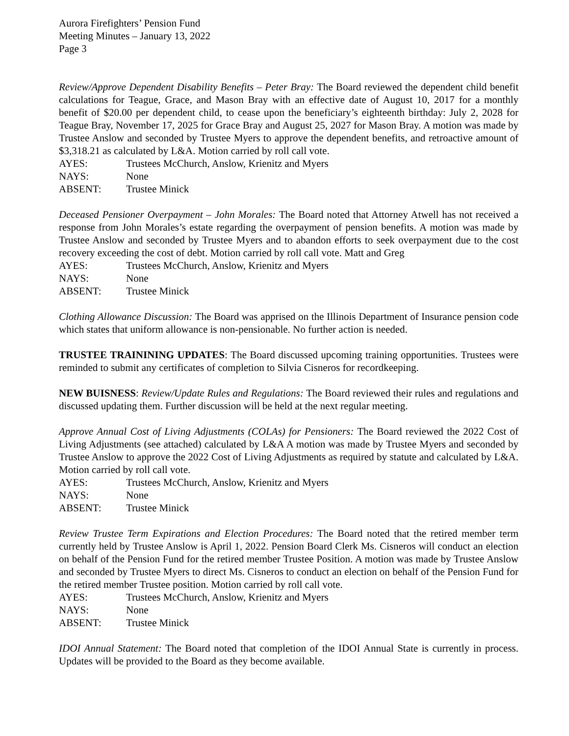Aurora Firefighters’ Pension Fund
Meeting Minutes – January 13, 2022
Page 3
Review/Approve Dependent Disability Benefits – Peter Bray: The Board reviewed the dependent child benefit calculations for Teague, Grace, and Mason Bray with an effective date of August 10, 2017 for a monthly benefit of $20.00 per dependent child, to cease upon the beneficiary’s eighteenth birthday: July 2, 2028 for Teague Bray, November 17, 2025 for Grace Bray and August 25, 2027 for Mason Bray. A motion was made by Trustee Anslow and seconded by Trustee Myers to approve the dependent benefits, and retroactive amount of $3,318.21 as calculated by L&A. Motion carried by roll call vote.
AYES: Trustees McChurch, Anslow, Krienitz and Myers
NAYS: None
ABSENT: Trustee Minick
Deceased Pensioner Overpayment – John Morales: The Board noted that Attorney Atwell has not received a response from John Morales’s estate regarding the overpayment of pension benefits. A motion was made by Trustee Anslow and seconded by Trustee Myers and to abandon efforts to seek overpayment due to the cost recovery exceeding the cost of debt. Motion carried by roll call vote. Matt and Greg
AYES: Trustees McChurch, Anslow, Krienitz and Myers
NAYS: None
ABSENT: Trustee Minick
Clothing Allowance Discussion: The Board was apprised on the Illinois Department of Insurance pension code which states that uniform allowance is non-pensionable. No further action is needed.
TRUSTEE TRAININING UPDATES: The Board discussed upcoming training opportunities. Trustees were reminded to submit any certificates of completion to Silvia Cisneros for recordkeeping.
NEW BUISNESS: Review/Update Rules and Regulations: The Board reviewed their rules and regulations and discussed updating them. Further discussion will be held at the next regular meeting.
Approve Annual Cost of Living Adjustments (COLAs) for Pensioners: The Board reviewed the 2022 Cost of Living Adjustments (see attached) calculated by L&A A motion was made by Trustee Myers and seconded by Trustee Anslow to approve the 2022 Cost of Living Adjustments as required by statute and calculated by L&A. Motion carried by roll call vote.
AYES: Trustees McChurch, Anslow, Krienitz and Myers
NAYS: None
ABSENT: Trustee Minick
Review Trustee Term Expirations and Election Procedures: The Board noted that the retired member term currently held by Trustee Anslow is April 1, 2022. Pension Board Clerk Ms. Cisneros will conduct an election on behalf of the Pension Fund for the retired member Trustee Position. A motion was made by Trustee Anslow and seconded by Trustee Myers to direct Ms. Cisneros to conduct an election on behalf of the Pension Fund for the retired member Trustee position. Motion carried by roll call vote.
AYES: Trustees McChurch, Anslow, Krienitz and Myers
NAYS: None
ABSENT: Trustee Minick
IDOI Annual Statement: The Board noted that completion of the IDOI Annual State is currently in process. Updates will be provided to the Board as they become available.